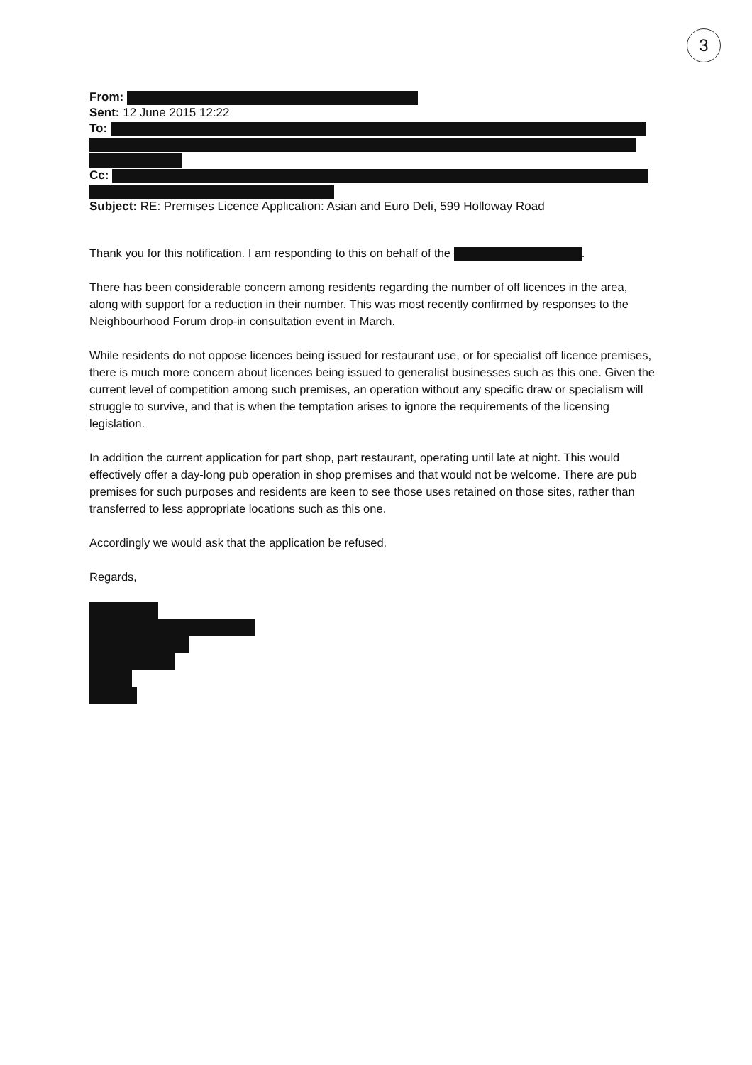3
From:
Sent: 12 June 2015 12:22
To:
Cc:
Subject: RE: Premises Licence Application: Asian and Euro Deli, 599 Holloway Road
Thank you for this notification. I am responding to this on behalf of the .
There has been considerable concern among residents regarding the number of off licences in the area, along with support for a reduction in their number. This was most recently confirmed by responses to the Neighbourhood Forum drop-in consultation event in March.
While residents do not oppose licences being issued for restaurant use, or for specialist off licence premises, there is much more concern about licences being issued to generalist businesses such as this one. Given the current level of competition among such premises, an operation without any specific draw or specialism will struggle to survive, and that is when the temptation arises to ignore the requirements of the licensing legislation.
In addition the current application for part shop, part restaurant, operating until late at night. This would effectively offer a day-long pub operation in shop premises and that would not be welcome. There are pub premises for such purposes and residents are keen to see those uses retained on those sites, rather than transferred to less appropriate locations such as this one.
Accordingly we would ask that the application be refused.
Regards,